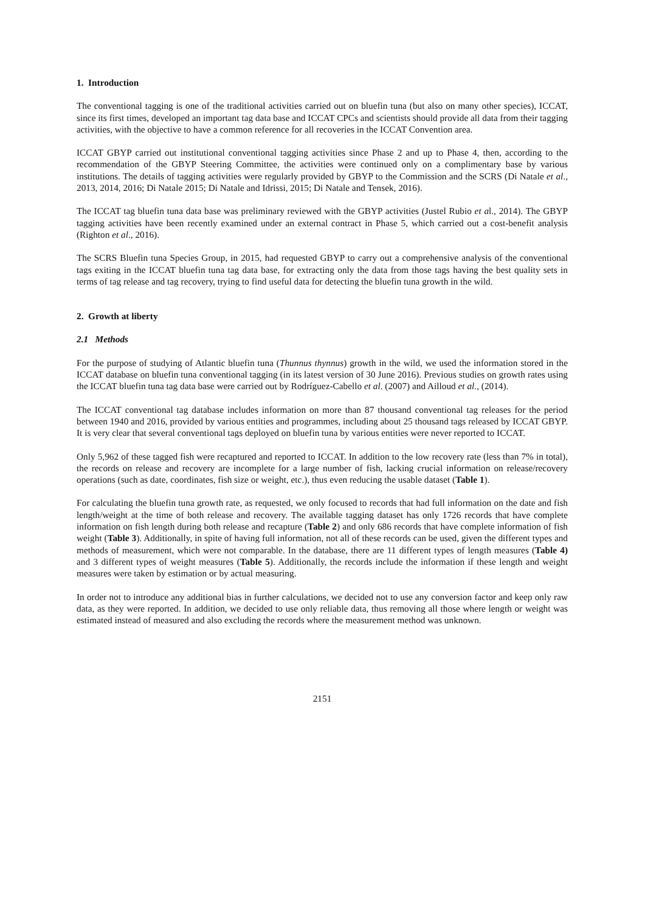1. Introduction
The conventional tagging is one of the traditional activities carried out on bluefin tuna (but also on many other species), ICCAT, since its first times, developed an important tag data base and ICCAT CPCs and scientists should provide all data from their tagging activities, with the objective to have a common reference for all recoveries in the ICCAT Convention area.
ICCAT GBYP carried out institutional conventional tagging activities since Phase 2 and up to Phase 4, then, according to the recommendation of the GBYP Steering Committee, the activities were continued only on a complimentary base by various institutions. The details of tagging activities were regularly provided by GBYP to the Commission and the SCRS (Di Natale et al., 2013, 2014, 2016; Di Natale 2015; Di Natale and Idrissi, 2015; Di Natale and Tensek, 2016).
The ICCAT tag bluefin tuna data base was preliminary reviewed with the GBYP activities (Justel Rubio et al., 2014). The GBYP tagging activities have been recently examined under an external contract in Phase 5, which carried out a cost-benefit analysis (Righton et al., 2016).
The SCRS Bluefin tuna Species Group, in 2015, had requested GBYP to carry out a comprehensive analysis of the conventional tags exiting in the ICCAT bluefin tuna tag data base, for extracting only the data from those tags having the best quality sets in terms of tag release and tag recovery, trying to find useful data for detecting the bluefin tuna growth in the wild.
2. Growth at liberty
2.1 Methods
For the purpose of studying of Atlantic bluefin tuna (Thunnus thynnus) growth in the wild, we used the information stored in the ICCAT database on bluefin tuna conventional tagging (in its latest version of 30 June 2016). Previous studies on growth rates using the ICCAT bluefin tuna tag data base were carried out by Rodríguez-Cabello et al. (2007) and Ailloud et al., (2014).
The ICCAT conventional tag database includes information on more than 87 thousand conventional tag releases for the period between 1940 and 2016, provided by various entities and programmes, including about 25 thousand tags released by ICCAT GBYP. It is very clear that several conventional tags deployed on bluefin tuna by various entities were never reported to ICCAT.
Only 5,962 of these tagged fish were recaptured and reported to ICCAT. In addition to the low recovery rate (less than 7% in total), the records on release and recovery are incomplete for a large number of fish, lacking crucial information on release/recovery operations (such as date, coordinates, fish size or weight, etc.), thus even reducing the usable dataset (Table 1).
For calculating the bluefin tuna growth rate, as requested, we only focused to records that had full information on the date and fish length/weight at the time of both release and recovery. The available tagging dataset has only 1726 records that have complete information on fish length during both release and recapture (Table 2) and only 686 records that have complete information of fish weight (Table 3). Additionally, in spite of having full information, not all of these records can be used, given the different types and methods of measurement, which were not comparable. In the database, there are 11 different types of length measures (Table 4) and 3 different types of weight measures (Table 5). Additionally, the records include the information if these length and weight measures were taken by estimation or by actual measuring.
In order not to introduce any additional bias in further calculations, we decided not to use any conversion factor and keep only raw data, as they were reported. In addition, we decided to use only reliable data, thus removing all those where length or weight was estimated instead of measured and also excluding the records where the measurement method was unknown.
2151